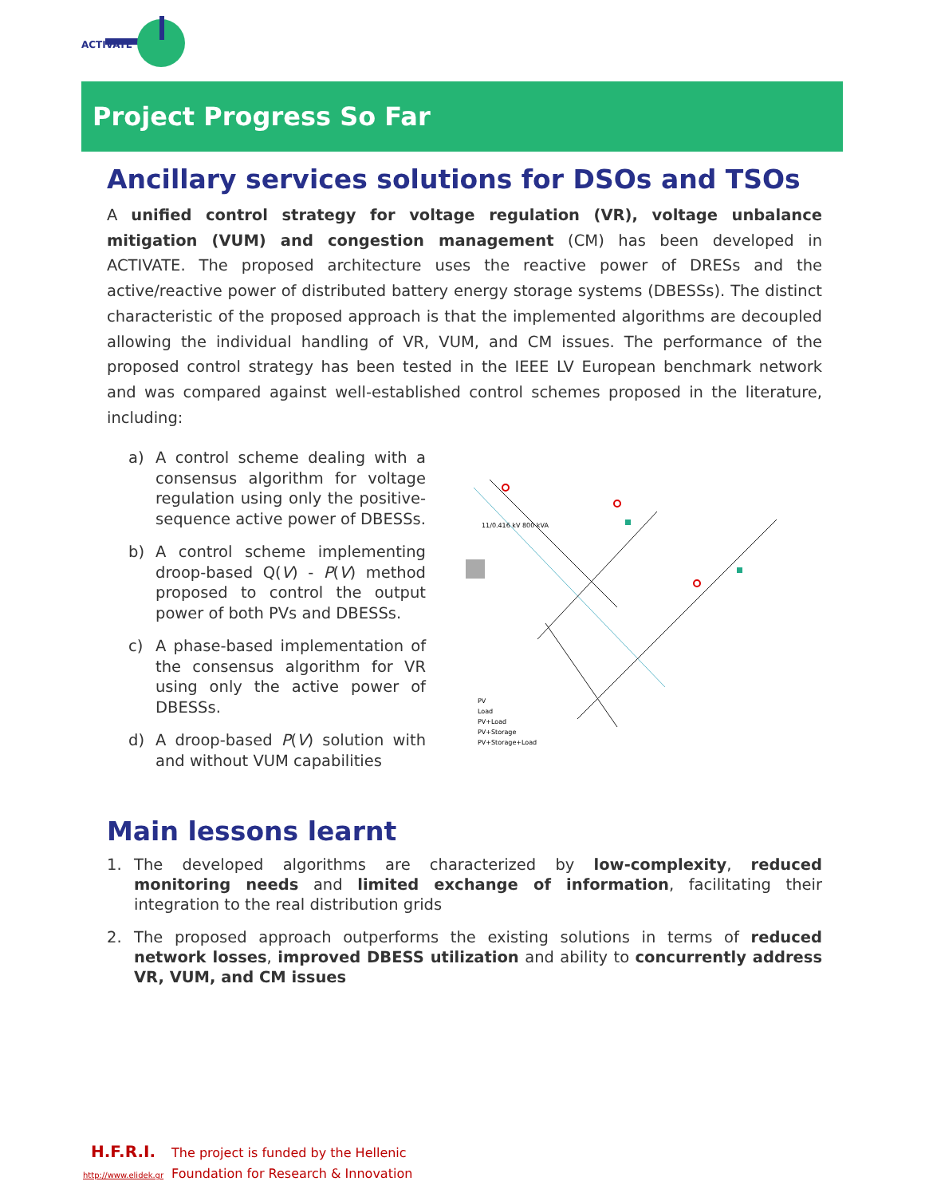ACTIVATE
Project Progress So Far
Ancillary services solutions for DSOs and TSOs
A unified control strategy for voltage regulation (VR), voltage unbalance mitigation (VUM) and congestion management (CM) has been developed in ACTIVATE. The proposed architecture uses the reactive power of DRESs and the active/reactive power of distributed battery energy storage systems (DBESSs). The distinct characteristic of the proposed approach is that the implemented algorithms are decoupled allowing the individual handling of VR, VUM, and CM issues. The performance of the proposed control strategy has been tested in the IEEE LV European benchmark network and was compared against well-established control schemes proposed in the literature, including:
a) A control scheme dealing with a consensus algorithm for voltage regulation using only the positive-sequence active power of DBESSs.
b) A control scheme implementing droop-based Q(V) - P(V) method proposed to control the output power of both PVs and DBESSs.
c) A phase-based implementation of the consensus algorithm for VR using only the active power of DBESSs.
d) A droop-based P(V) solution with and without VUM capabilities
11/0.416 kV 800 kVA
PV
Load
PV+Load
PV+Storage
PV+Storage+Load
Main lessons learnt
1. The developed algorithms are characterized by low-complexity, reduced monitoring needs and limited exchange of information, facilitating their integration to the real distribution grids
2. The proposed approach outperforms the existing solutions in terms of reduced network losses, improved DBESS utilization and ability to concurrently address VR, VUM, and CM issues
H.F.R.I.
http://www.elidek.gr
The project is funded by the Hellenic
Foundation for Research & Innovation